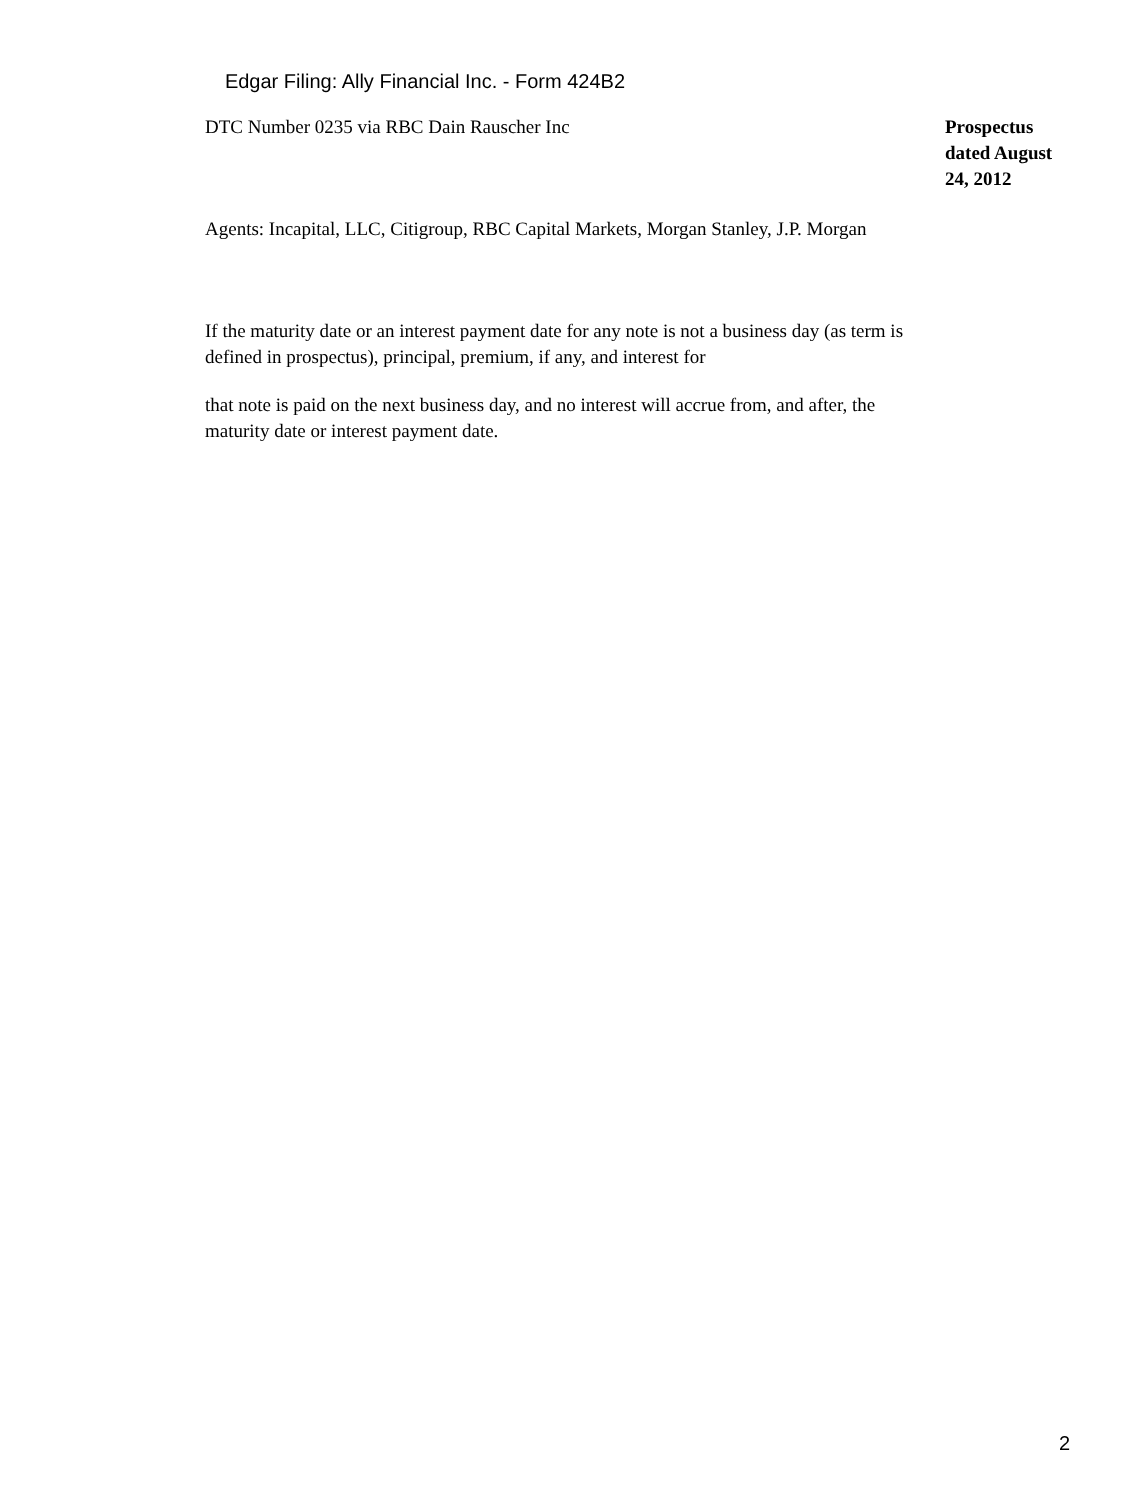Edgar Filing: Ally Financial Inc. - Form 424B2
DTC Number 0235 via RBC Dain Rauscher Inc
Prospectus dated August 24, 2012
Agents: Incapital, LLC, Citigroup, RBC Capital Markets, Morgan Stanley, J.P. Morgan
If the maturity date or an interest payment date for any note is not a business day (as term is defined in prospectus), principal, premium, if any, and interest for
that note is paid on the next business day, and no interest will accrue from, and after, the maturity date or interest payment date.
2